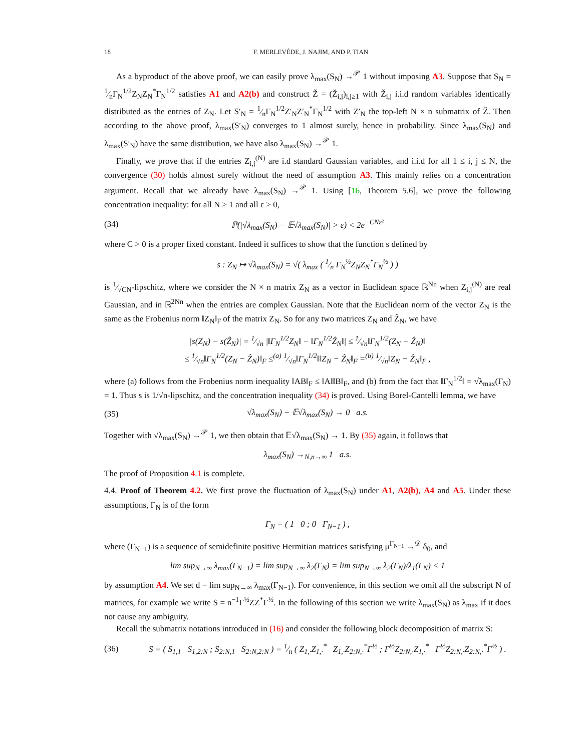18 F. MERLEVÈDE, J. NAJIM, AND P. TIAN
As a byproduct of the above proof, we can easily prove λ<sub>max</sub>(S<sub>N</sub>) →<sup>𝒫</sup> 1 without imposing A3. Suppose that S<sub>N</sub> = 1⁄nΓ<sub>N</sub><sup>1/2</sup>Z<sub>N</sub>Z<sub>N</sub><sup>*</sup>Γ<sub>N</sub><sup>1/2</sup> satisfies A1 and A2(b) and construct Ž = (Ž<sub>i,j</sub>)<sub>i,j≥1</sub> with Ž<sub>i,j</sub> i.i.d random variables identically distributed as the entries of Z<sub>N</sub>. Let S′<sub>N</sub> = 1⁄nΓ<sub>N</sub><sup>1/2</sup>Z′<sub>N</sub>Z′<sub>N</sub><sup>*</sup>Γ<sub>N</sub><sup>1/2</sup> with Z′<sub>N</sub> the top-left N × n submatrix of Ž. Then according to the above proof, λ<sub>max</sub>(S′<sub>N</sub>) converges to 1 almost surely, hence in probability. Since λ<sub>max</sub>(S<sub>N</sub>) and λ<sub>max</sub>(S′<sub>N</sub>) have the same distribution, we have also λ<sub>max</sub>(S<sub>N</sub>) →<sup>𝒫</sup> 1.
Finally, we prove that if the entries Z<sub>i,j</sub><sup>(N)</sup> are i.d standard Gaussian variables, and i.i.d for all 1 ≤ i, j ≤ N, the convergence (30) holds almost surely without the need of assumption A3. This mainly relies on a concentration argument. Recall that we already have λ<sub>max</sub>(S<sub>N</sub>) →<sup>𝒫</sup> 1. Using [16, Theorem 5.6], we prove the following concentration inequality: for all N ≥ 1 and all ε > 0,
(34) ℙ(|√λ<sub>max</sub>(S<sub>N</sub>) − 𝔼√λ<sub>max</sub>(S<sub>N</sub>)| > ε) < 2e<sup>−CNε²</sup>
where C > 0 is a proper fixed constant. Indeed it suffices to show that the function s defined by
s : Z<sub>N</sub> ↦ √λ<sub>max</sub>(S<sub>N</sub>) = √( λ<sub>max</sub> ( 1⁄n Γ<sub>N</sub><sup>½</sup>Z<sub>N</sub>Z<sub>N</sub><sup>*</sup>Γ<sub>N</sub><sup>½</sup> ) )
is 1⁄√CN-lipschitz, where we consider the N × n matrix Z<sub>N</sub> as a vector in Euclidean space ℝ<sup>Nn</sup> when Z<sub>i,j</sub><sup>(N)</sup> are real Gaussian, and in ℝ<sup>2Nn</sup> when the entries are complex Gaussian. Note that the Euclidean norm of the vector Z<sub>N</sub> is the same as the Frobenius norm ‖Z<sub>N</sub>‖<sub>F</sub> of the matrix Z<sub>N</sub>. So for any two matrices Z<sub>N</sub> and Ẑ<sub>N</sub>, we have
|s(Z<sub>N</sub>) − s(Ẑ<sub>N</sub>)| = 1⁄√n |‖Γ<sub>N</sub><sup>1/2</sup>Z<sub>N</sub>‖ − ‖Γ<sub>N</sub><sup>1/2</sup>Ẑ<sub>N</sub>‖| ≤ 1⁄√n‖Γ<sub>N</sub><sup>1/2</sup>(Z<sub>N</sub> − Ẑ<sub>N</sub>)‖
≤ 1⁄√n‖Γ<sub>N</sub><sup>1/2</sup>(Z<sub>N</sub> − Ẑ<sub>N</sub>)‖<sub>F</sub> ≤<sup>(a)</sup> 1⁄√n‖Γ<sub>N</sub><sup>1/2</sup>‖‖Z<sub>N</sub> − Ẑ<sub>N</sub>‖<sub>F</sub> =<sup>(b)</sup> 1⁄√n‖Z<sub>N</sub> − Ẑ<sub>N</sub>‖<sub>F</sub> ,
where (a) follows from the Frobenius norm inequality ‖AB‖<sub>F</sub> ≤ ‖A‖‖B‖<sub>F</sub>, and (b) from the fact that ‖Γ<sub>N</sub><sup>1/2</sup>‖ = √λ<sub>max</sub>(Γ<sub>N</sub>) = 1. Thus s is 1/√n-lipschitz, and the concentration inequality (34) is proved. Using Borel-Cantelli lemma, we have
(35) √λ<sub>max</sub>(S<sub>N</sub>) − 𝔼√λ<sub>max</sub>(S<sub>N</sub>) → 0 a.s.
Together with √λ<sub>max</sub>(S<sub>N</sub>) →<sup>𝒫</sup> 1, we then obtain that 𝔼√λ<sub>max</sub>(S<sub>N</sub>) → 1. By (35) again, it follows that
λ<sub>max</sub>(S<sub>N</sub>) →<sub>N,n→∞</sub> 1 a.s.
The proof of Proposition 4.1 is complete.
4.4. Proof of Theorem 4.2. We first prove the fluctuation of λ<sub>max</sub>(S<sub>N</sub>) under A1, A2(b), A4 and A5. Under these assumptions, Γ<sub>N</sub> is of the form
Γ<sub>N</sub> = ( 1 0 ; 0 Γ<sub>N−1</sub> ) ,
where (Γ<sub>N−1</sub>) is a sequence of semidefinite positive Hermitian matrices satisfying μ<sup>Γ<sub>N−1</sub></sup> →<sup>𝒟</sup> δ<sub>0</sub>, and
lim sup<sub>N→∞</sub> λ<sub>max</sub>(Γ<sub>N−1</sub>) = lim sup<sub>N→∞</sub> λ<sub>2</sub>(Γ<sub>N</sub>) = lim sup<sub>N→∞</sub> λ<sub>2</sub>(Γ<sub>N</sub>)/λ<sub>1</sub>(Γ<sub>N</sub>) < 1
by assumption A4. We set d = lim sup<sub>N→∞</sub> λ<sub>max</sub>(Γ<sub>N−1</sub>). For convenience, in this section we omit all the subscript N of matrices, for example we write S = n<sup>−1</sup>Γ<sup>½</sup>ZZ<sup>*</sup>Γ<sup>½</sup>. In the following of this section we write λ<sub>max</sub>(S<sub>N</sub>) as λ<sub>max</sub> if it does not cause any ambiguity.
Recall the submatrix notations introduced in (16) and consider the following block decomposition of matrix S:
(36) S = ( S<sub>1,1</sub> S<sub>1,2:N</sub> ; S<sub>2:N,1</sub> S<sub>2:N,2:N</sub> ) = 1⁄n ( Z<sub>1,·</sub>Z<sub>1,·</sub><sup>*</sup> Z<sub>1,·</sub>Z<sub>2:N,·</sub><sup>*</sup>Γ<sup>½</sup> ; Γ<sup>½</sup>Z<sub>2:N,·</sub>Z<sub>1,·</sub><sup>*</sup> Γ<sup>½</sup>Z<sub>2:N,·</sub>Z<sub>2:N,·</sub><sup>*</sup>Γ<sup>½</sup> ) .